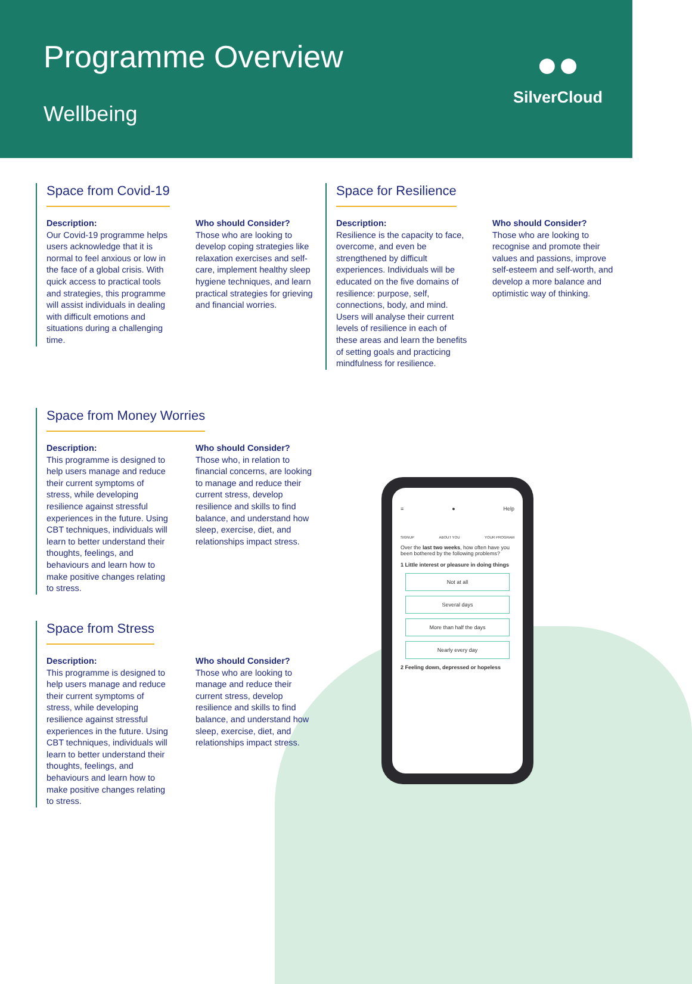Programme Overview
Wellbeing
●●
SilverCloud
Space from Covid-19
Description:
Our Covid-19 programme helps users acknowledge that it is normal to feel anxious or low in the face of a global crisis. With quick access to practical tools and strategies, this programme will assist individuals in dealing with difficult emotions and situations during a challenging time.
Who should Consider?
Those who are looking to develop coping strategies like relaxation exercises and self-care, implement healthy sleep hygiene techniques, and learn practical strategies for grieving and financial worries.
Space for Resilience
Description:
Resilience is the capacity to face, overcome, and even be strengthened by difficult experiences. Individuals will be educated on the five domains of resilience: purpose, self, connections, body, and mind. Users will analyse their current levels of resilience in each of these areas and learn the benefits of setting goals and practicing mindfulness for resilience.
Who should Consider?
Those who are looking to recognise and promote their values and passions, improve self-esteem and self-worth, and develop a more balance and optimistic way of thinking.
Space from Money Worries
Description:
This programme is designed to help users manage and reduce their current symptoms of stress, while developing resilience against stressful experiences in the future. Using CBT techniques, individuals will learn to better understand their thoughts, feelings, and behaviours and learn how to make positive changes relating to stress.
Who should Consider?
Those who, in relation to financial concerns, are looking to manage and reduce their current stress, develop resilience and skills to find balance, and understand how sleep, exercise, diet, and relationships impact stress.
Space from Stress
Description:
This programme is designed to help users manage and reduce their current symptoms of stress, while developing resilience against stressful experiences in the future. Using CBT techniques, individuals will learn to better understand their thoughts, feelings, and behaviours and learn how to make positive changes relating to stress.
Who should Consider?
Those who are looking to manage and reduce their current stress, develop resilience and skills to find balance, and understand how sleep, exercise, diet, and relationships impact stress.
≡ ● Help
SIGNUP ABOUT YOU YOUR PROGRAM
Over the last two weeks, how often have you been bothered by the following problems?
1 Little interest or pleasure in doing things
Not at all
Several days
More than half the days
Nearly every day
2 Feeling down, depressed or hopeless